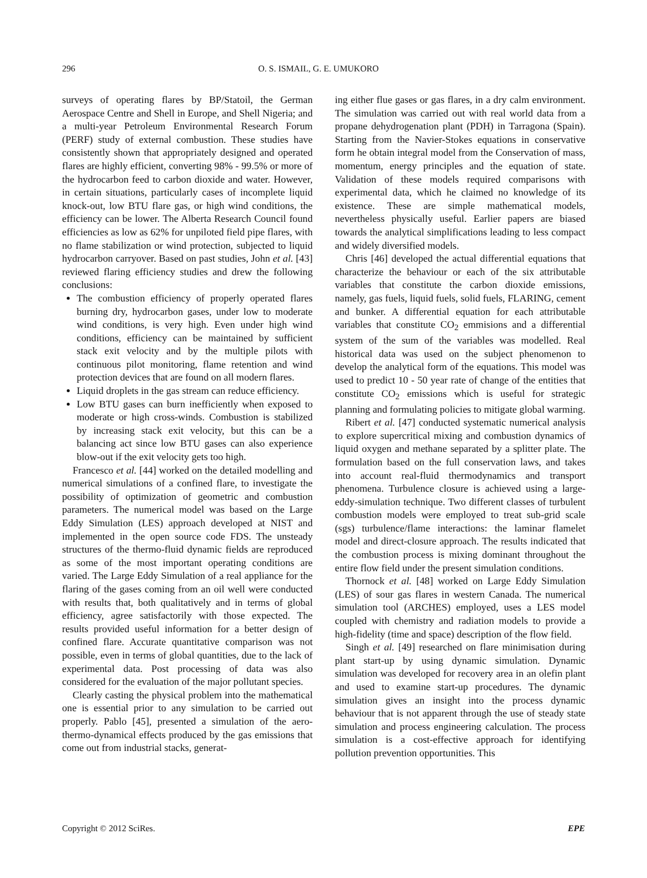296 O. S. ISMAIL, G. E. UMUKORO
surveys of operating flares by BP/Statoil, the German Aerospace Centre and Shell in Europe, and Shell Nigeria; and a multi-year Petroleum Environmental Research Forum (PERF) study of external combustion. These studies have consistently shown that appropriately designed and operated flares are highly efficient, converting 98% - 99.5% or more of the hydrocarbon feed to carbon dioxide and water. However, in certain situations, particularly cases of incomplete liquid knock-out, low BTU flare gas, or high wind conditions, the efficiency can be lower. The Alberta Research Council found efficiencies as low as 62% for unpiloted field pipe flares, with no flame stabilization or wind protection, subjected to liquid hydrocarbon carryover. Based on past studies, John et al. [43] reviewed flaring efficiency studies and drew the following conclusions:
The combustion efficiency of properly operated flares burning dry, hydrocarbon gases, under low to moderate wind conditions, is very high. Even under high wind conditions, efficiency can be maintained by sufficient stack exit velocity and by the multiple pilots with continuous pilot monitoring, flame retention and wind protection devices that are found on all modern flares.
Liquid droplets in the gas stream can reduce efficiency.
Low BTU gases can burn inefficiently when exposed to moderate or high cross-winds. Combustion is stabilized by increasing stack exit velocity, but this can be a balancing act since low BTU gases can also experience blow-out if the exit velocity gets too high.
Francesco et al. [44] worked on the detailed modelling and numerical simulations of a confined flare, to investigate the possibility of optimization of geometric and combustion parameters. The numerical model was based on the Large Eddy Simulation (LES) approach developed at NIST and implemented in the open source code FDS. The unsteady structures of the thermo-fluid dynamic fields are reproduced as some of the most important operating conditions are varied. The Large Eddy Simulation of a real appliance for the flaring of the gases coming from an oil well were conducted with results that, both qualitatively and in terms of global efficiency, agree satisfactorily with those expected. The results provided useful information for a better design of confined flare. Accurate quantitative comparison was not possible, even in terms of global quantities, due to the lack of experimental data. Post processing of data was also considered for the evaluation of the major pollutant species.
Clearly casting the physical problem into the mathematical one is essential prior to any simulation to be carried out properly. Pablo [45], presented a simulation of the aero-thermo-dynamical effects produced by the gas emissions that come out from industrial stacks, generat-
ing either flue gases or gas flares, in a dry calm environment. The simulation was carried out with real world data from a propane dehydrogenation plant (PDH) in Tarragona (Spain). Starting from the Navier-Stokes equations in conservative form he obtain integral model from the Conservation of mass, momentum, energy principles and the equation of state. Validation of these models required comparisons with experimental data, which he claimed no knowledge of its existence. These are simple mathematical models, nevertheless physically useful. Earlier papers are biased towards the analytical simplifications leading to less compact and widely diversified models.
Chris [46] developed the actual differential equations that characterize the behaviour or each of the six attributable variables that constitute the carbon dioxide emissions, namely, gas fuels, liquid fuels, solid fuels, FLARING, cement and bunker. A differential equation for each attributable variables that constitute CO<sub>2</sub> emmisions and a differential system of the sum of the variables was modelled. Real historical data was used on the subject phenomenon to develop the analytical form of the equations. This model was used to predict 10 - 50 year rate of change of the entities that constitute CO<sub>2</sub> emissions which is useful for strategic planning and formulating policies to mitigate global warming.
Ribert et al. [47] conducted systematic numerical analysis to explore supercritical mixing and combustion dynamics of liquid oxygen and methane separated by a splitter plate. The formulation based on the full conservation laws, and takes into account real-fluid thermodynamics and transport phenomena. Turbulence closure is achieved using a large-eddy-simulation technique. Two different classes of turbulent combustion models were employed to treat sub-grid scale (sgs) turbulence/flame interactions: the laminar flamelet model and direct-closure approach. The results indicated that the combustion process is mixing dominant throughout the entire flow field under the present simulation conditions.
Thornock et al. [48] worked on Large Eddy Simulation (LES) of sour gas flares in western Canada. The numerical simulation tool (ARCHES) employed, uses a LES model coupled with chemistry and radiation models to provide a high-fidelity (time and space) description of the flow field.
Singh et al. [49] researched on flare minimisation during plant start-up by using dynamic simulation. Dynamic simulation was developed for recovery area in an olefin plant and used to examine start-up procedures. The dynamic simulation gives an insight into the process dynamic behaviour that is not apparent through the use of steady state simulation and process engineering calculation. The process simulation is a cost-effective approach for identifying pollution prevention opportunities. This
Copyright © 2012 SciRes. EPE